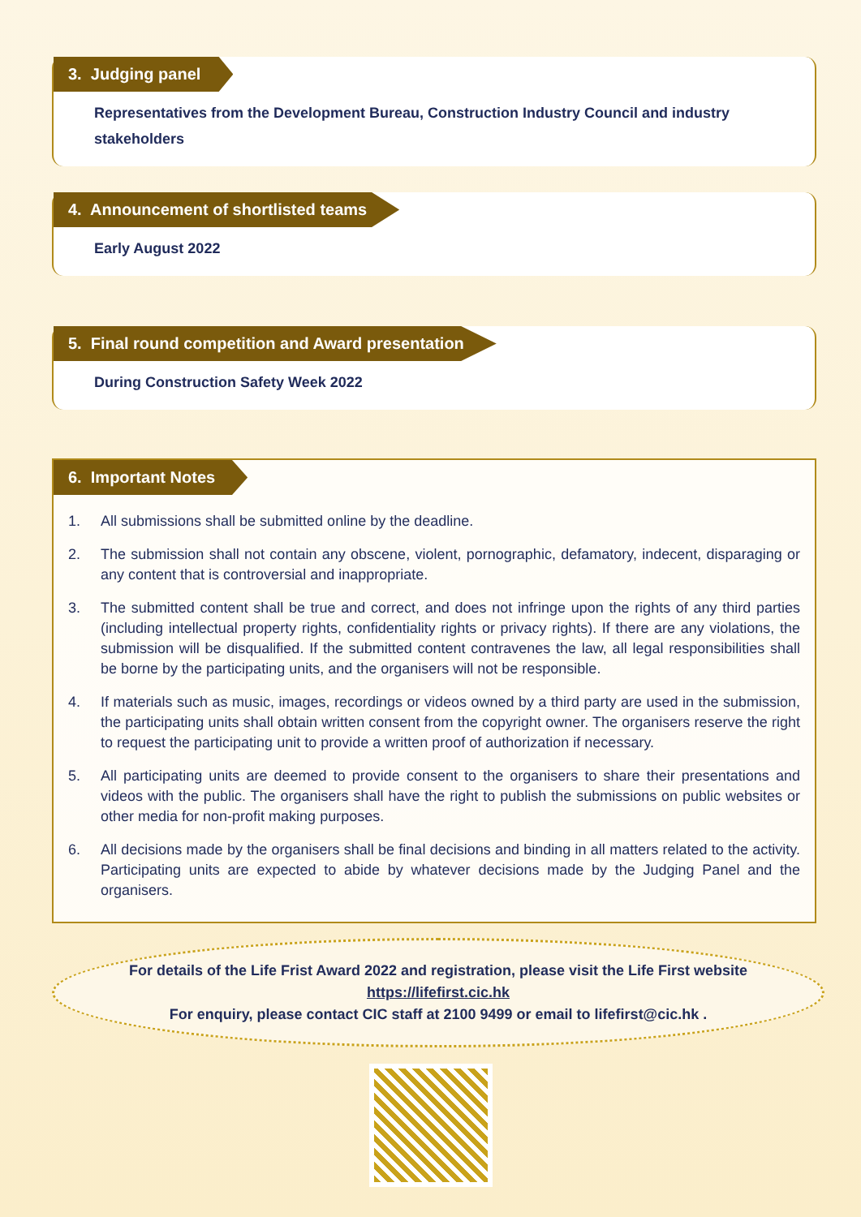3. Judging panel
Representatives from the Development Bureau, Construction Industry Council and industry stakeholders
4. Announcement of shortlisted teams
Early August 2022
5. Final round competition and Award presentation
During Construction Safety Week 2022
6. Important Notes
1. All submissions shall be submitted online by the deadline.
2. The submission shall not contain any obscene, violent, pornographic, defamatory, indecent, disparaging or any content that is controversial and inappropriate.
3. The submitted content shall be true and correct, and does not infringe upon the rights of any third parties (including intellectual property rights, confidentiality rights or privacy rights). If there are any violations, the submission will be disqualified. If the submitted content contravenes the law, all legal responsibilities shall be borne by the participating units, and the organisers will not be responsible.
4. If materials such as music, images, recordings or videos owned by a third party are used in the submission, the participating units shall obtain written consent from the copyright owner. The organisers reserve the right to request the participating unit to provide a written proof of authorization if necessary.
5. All participating units are deemed to provide consent to the organisers to share their presentations and videos with the public. The organisers shall have the right to publish the submissions on public websites or other media for non-profit making purposes.
6. All decisions made by the organisers shall be final decisions and binding in all matters related to the activity. Participating units are expected to abide by whatever decisions made by the Judging Panel and the organisers.
For details of the Life Frist Award 2022 and registration, please visit the Life First website
https://lifefirst.cic.hk
For enquiry, please contact CIC staff at 2100 9499 or email to lifefirst@cic.hk .